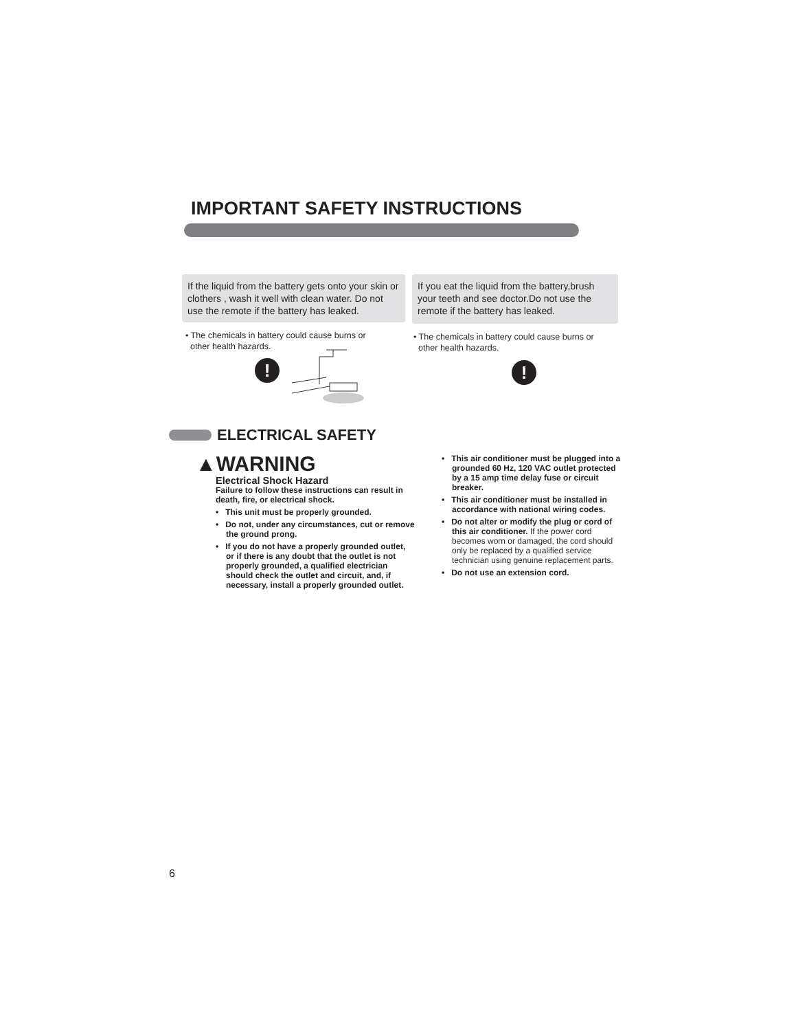IMPORTANT SAFETY INSTRUCTIONS
If the liquid from the battery gets onto your skin or clothers , wash it well with clean water. Do not use the remote if the battery has leaked.
If you eat the liquid from the battery,brush your teeth and see doctor.Do not use the remote if the battery has leaked.
• The chemicals in battery could cause burns or
other health hazards.
• The chemicals in battery could cause burns or
other health hazards.
! !
ELECTRICAL SAFETY
▲WARNING
Electrical Shock Hazard
Failure to follow these instructions can result in death, fire, or electrical shock.
• This unit must be properly grounded.
• Do not, under any circumstances, cut or remove the ground prong.
• If you do not have a properly grounded outlet, or if there is any doubt that the outlet is not properly grounded, a qualified electrician should check the outlet and circuit, and, if necessary, install a properly grounded outlet.
• This air conditioner must be plugged into a grounded 60 Hz, 120 VAC outlet protected by a 15 amp time delay fuse or circuit breaker.
• This air conditioner must be installed in accordance with national wiring codes.
• Do not alter or modify the plug or cord of this air conditioner. If the power cord becomes worn or damaged, the cord should only be replaced by a qualified service technician using genuine replacement parts.
• Do not use an extension cord.
6